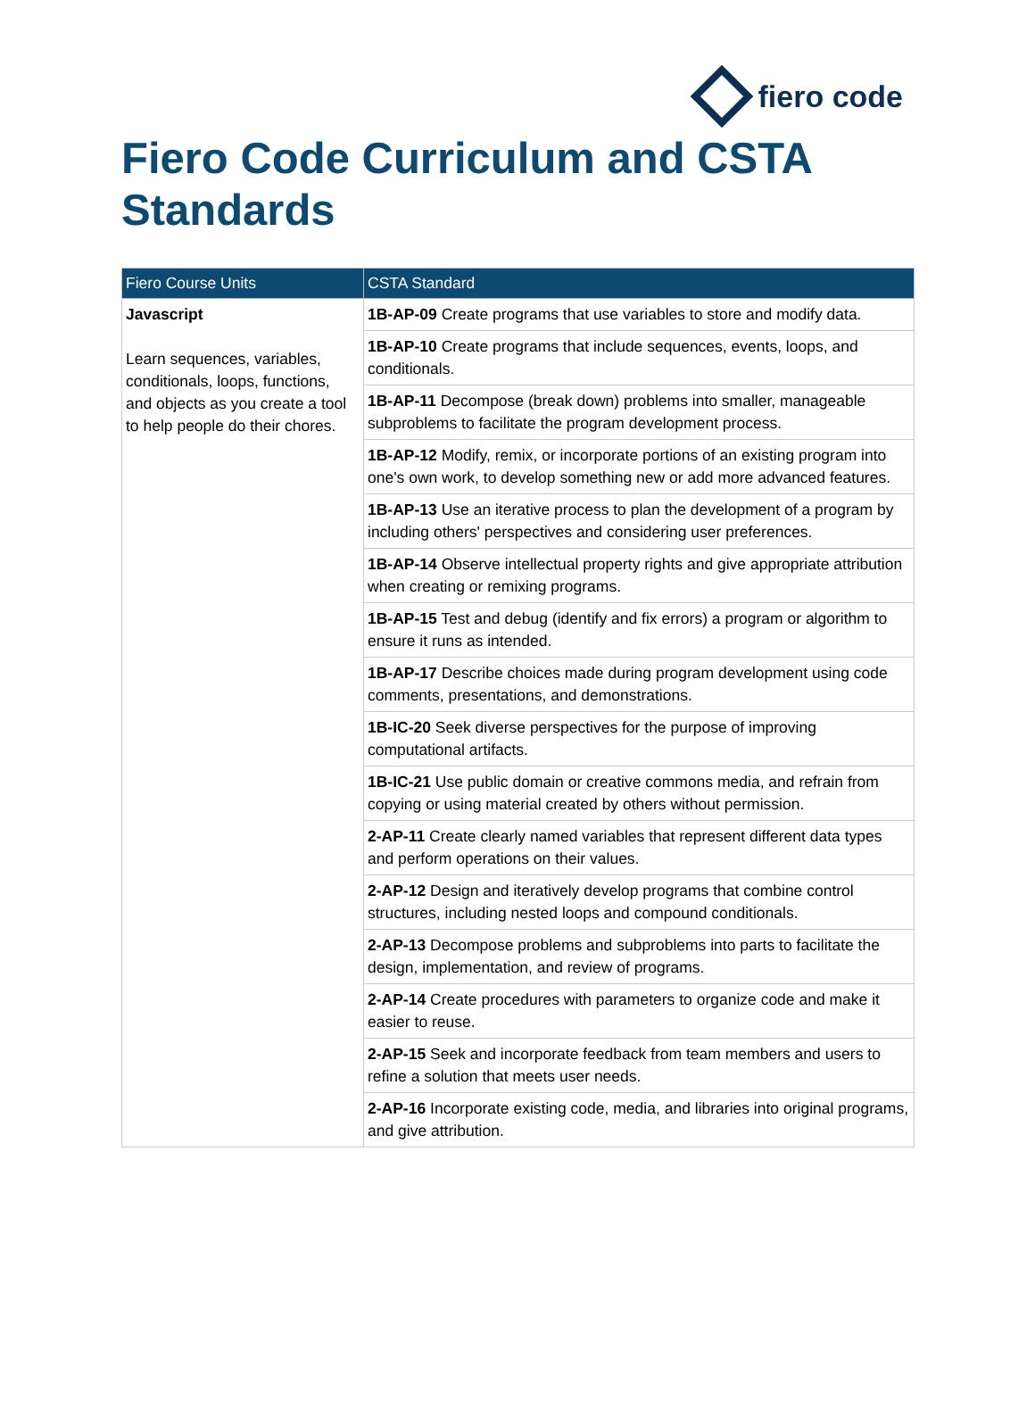fiero code
Fiero Code Curriculum and CSTA Standards
| Fiero Course Units | CSTA Standard |
| --- | --- |
| Javascript Learn sequences, variables, conditionals, loops, functions, and objects as you create a tool to help people do their chores. | 1B-AP-09 Create programs that use variables to store and modify data. |
| | 1B-AP-10 Create programs that include sequences, events, loops, and conditionals. |
| | 1B-AP-11 Decompose (break down) problems into smaller, manageable subproblems to facilitate the program development process. |
| | 1B-AP-12 Modify, remix, or incorporate portions of an existing program into one's own work, to develop something new or add more advanced features. |
| | 1B-AP-13 Use an iterative process to plan the development of a program by including others' perspectives and considering user preferences. |
| | 1B-AP-14 Observe intellectual property rights and give appropriate attribution when creating or remixing programs. |
| | 1B-AP-15 Test and debug (identify and fix errors) a program or algorithm to ensure it runs as intended. |
| | 1B-AP-17 Describe choices made during program development using code comments, presentations, and demonstrations. |
| | 1B-IC-20 Seek diverse perspectives for the purpose of improving computational artifacts. |
| | 1B-IC-21 Use public domain or creative commons media, and refrain from copying or using material created by others without permission. |
| | 2-AP-11 Create clearly named variables that represent different data types and perform operations on their values. |
| | 2-AP-12 Design and iteratively develop programs that combine control structures, including nested loops and compound conditionals. |
| | 2-AP-13 Decompose problems and subproblems into parts to facilitate the design, implementation, and review of programs. |
| | 2-AP-14 Create procedures with parameters to organize code and make it easier to reuse. |
| | 2-AP-15 Seek and incorporate feedback from team members and users to refine a solution that meets user needs. |
| | 2-AP-16 Incorporate existing code, media, and libraries into original programs, and give attribution. |